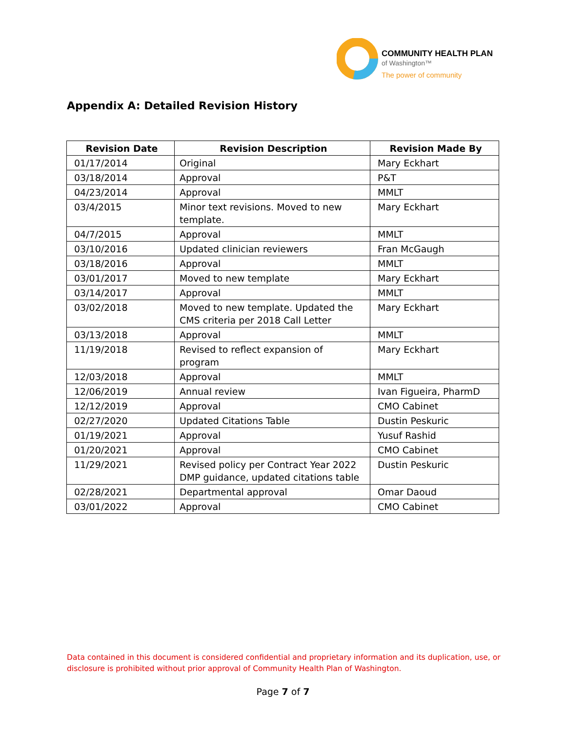COMMUNITY HEALTH PLAN
of Washington™
The power of community
Appendix A: Detailed Revision History
| Revision Date | Revision Description | Revision Made By |
| --- | --- | --- |
| 01/17/2014 | Original | Mary Eckhart |
| 03/18/2014 | Approval | P&T |
| 04/23/2014 | Approval | MMLT |
| 03/4/2015 | Minor text revisions. Moved to new template. | Mary Eckhart |
| 04/7/2015 | Approval | MMLT |
| 03/10/2016 | Updated clinician reviewers | Fran McGaugh |
| 03/18/2016 | Approval | MMLT |
| 03/01/2017 | Moved to new template | Mary Eckhart |
| 03/14/2017 | Approval | MMLT |
| 03/02/2018 | Moved to new template. Updated the CMS criteria per 2018 Call Letter | Mary Eckhart |
| 03/13/2018 | Approval | MMLT |
| 11/19/2018 | Revised to reflect expansion of program | Mary Eckhart |
| 12/03/2018 | Approval | MMLT |
| 12/06/2019 | Annual review | Ivan Figueira, PharmD |
| 12/12/2019 | Approval | CMO Cabinet |
| 02/27/2020 | Updated Citations Table | Dustin Peskuric |
| 01/19/2021 | Approval | Yusuf Rashid |
| 01/20/2021 | Approval | CMO Cabinet |
| 11/29/2021 | Revised policy per Contract Year 2022 DMP guidance, updated citations table | Dustin Peskuric |
| 02/28/2021 | Departmental approval | Omar Daoud |
| 03/01/2022 | Approval | CMO Cabinet |
Data contained in this document is considered confidential and proprietary information and its duplication, use, or disclosure is prohibited without prior approval of Community Health Plan of Washington.
Page 7 of 7